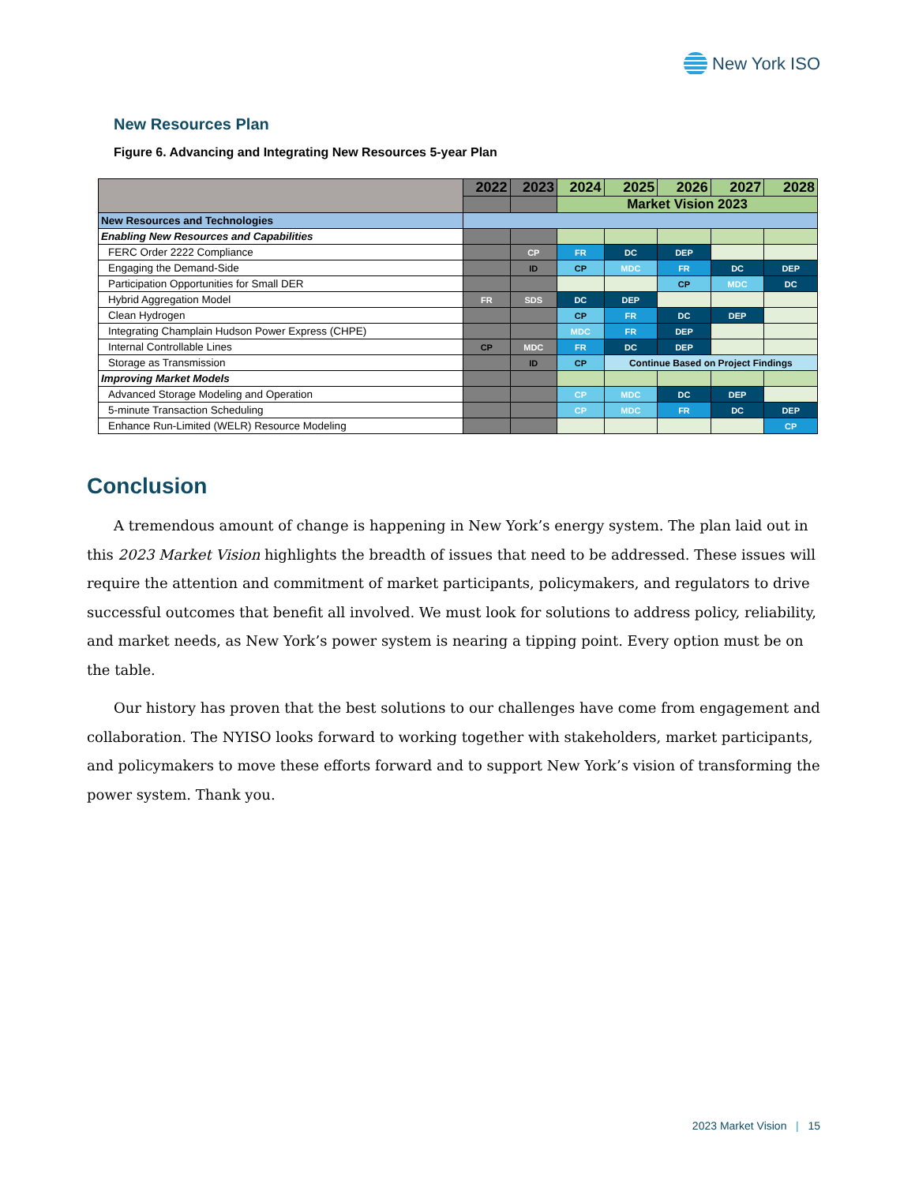New York ISO
New Resources Plan
Figure 6. Advancing and Integrating New Resources 5-year Plan
| | 2022 | 2023 | 2024 | 2025 | 2026 | 2027 | 2028 |
| --- | --- | --- | --- | --- | --- | --- | --- |
| | | | Market Vision 2023 | | | | |
| New Resources and Technologies | | | | | | | |
| Enabling New Resources and Capabilities | | | | | | | |
| FERC Order 2222 Compliance | | CP | FR | DC | DEP | | |
| Engaging the Demand-Side | | ID | CP | MDC | FR | DC | DEP |
| Participation Opportunities for Small DER | | | | | CP | MDC | DC |
| Hybrid Aggregation Model | FR | SDS | DC | DEP | | | |
| Clean Hydrogen | | | CP | FR | DC | DEP | |
| Integrating Champlain Hudson Power Express (CHPE) | | | MDC | FR | DEP | | |
| Internal Controllable Lines | CP | MDC | FR | DC | DEP | | |
| Storage as Transmission | | ID | CP | Continue Based on Project Findings | | | |
| Improving Market Models | | | | | | | |
| Advanced Storage Modeling and Operation | | | CP | MDC | DC | DEP | |
| 5-minute Transaction Scheduling | | | CP | MDC | FR | DC | DEP |
| Enhance Run-Limited (WELR) Resource Modeling | | | | | | | CP |
Conclusion
A tremendous amount of change is happening in New York’s energy system. The plan laid out in this 2023 Market Vision highlights the breadth of issues that need to be addressed. These issues will require the attention and commitment of market participants, policymakers, and regulators to drive successful outcomes that benefit all involved. We must look for solutions to address policy, reliability, and market needs, as New York’s power system is nearing a tipping point. Every option must be on the table.
Our history has proven that the best solutions to our challenges have come from engagement and collaboration. The NYISO looks forward to working together with stakeholders, market participants, and policymakers to move these efforts forward and to support New York’s vision of transforming the power system. Thank you.
2023 Market Vision | 15